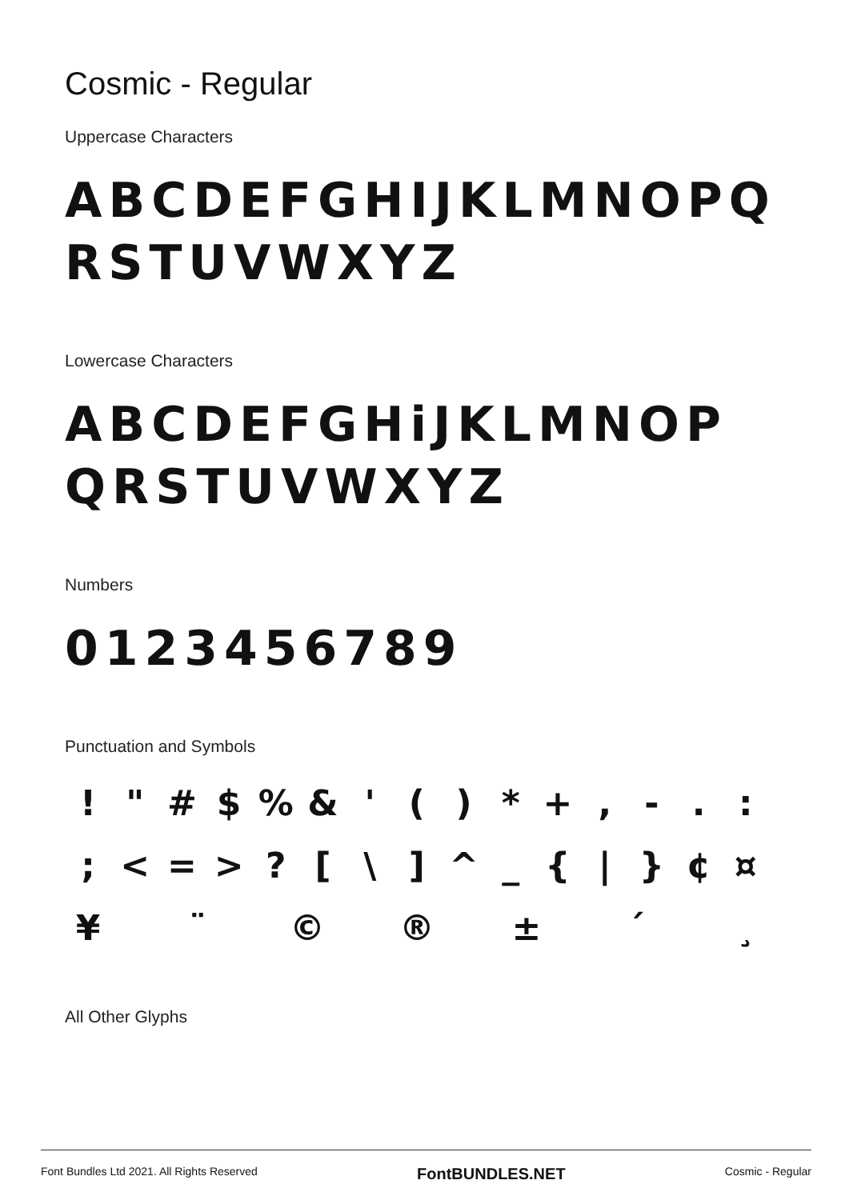Cosmic - Regular
Uppercase Characters
ABCDEFGHIJKLMNOPQ
RSTUVWXYZ
Lowercase Characters
ABCDEFGHiJKLMNOP
QRSTUVWXYZ
Numbers
0123456789
Punctuation and Symbols
! " # $ % & ' ( ) * + , - . : ; < = > ? [ \ ] ^ _ { | } ¢ ¤ ¥ ¨ © ® ± ´ ¸
All Other Glyphs
Font Bundles Ltd 2021. All Rights Reserved FontBUNDLES.NET Cosmic - Regular